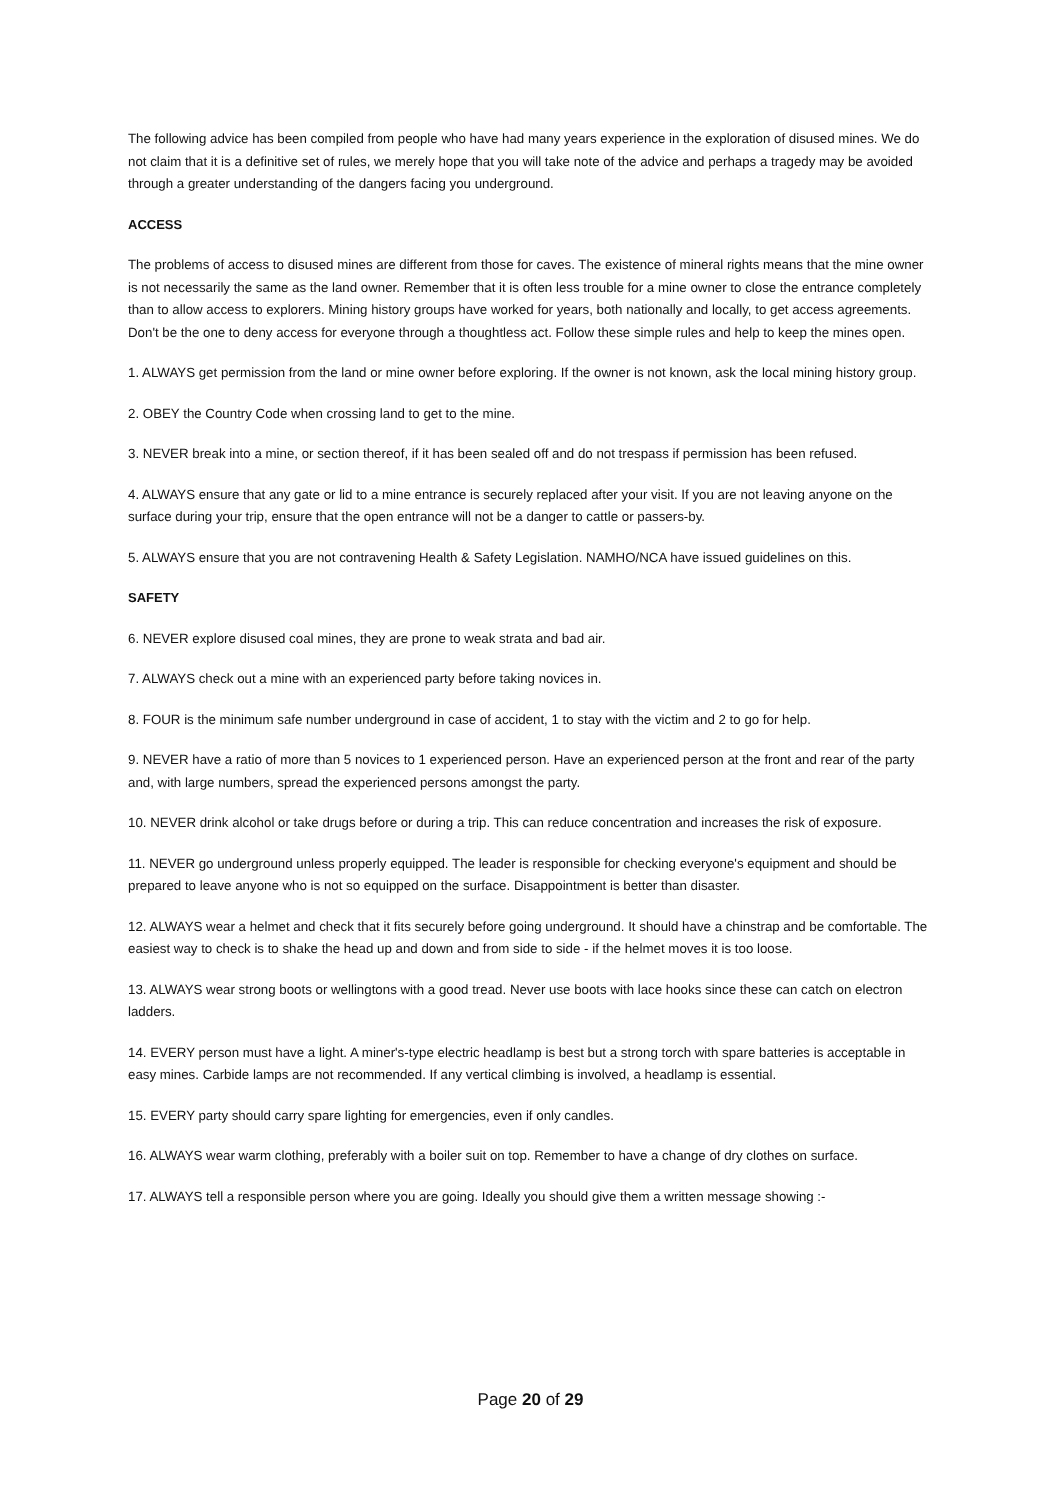The following advice has been compiled from people who have had many years experience in the exploration of disused mines. We do not claim that it is a definitive set of rules, we merely hope that you will take note of the advice and perhaps a tragedy may be avoided through a greater understanding of the dangers facing you underground.
ACCESS
The problems of access to disused mines are different from those for caves. The existence of mineral rights means that the mine owner is not necessarily the same as the land owner. Remember that it is often less trouble for a mine owner to close the entrance completely than to allow access to explorers. Mining history groups have worked for years, both nationally and locally, to get access agreements. Don't be the one to deny access for everyone through a thoughtless act. Follow these simple rules and help to keep the mines open.
1. ALWAYS get permission from the land or mine owner before exploring. If the owner is not known, ask the local mining history group.
2. OBEY the Country Code when crossing land to get to the mine.
3. NEVER break into a mine, or section thereof, if it has been sealed off and do not trespass if permission has been refused.
4. ALWAYS ensure that any gate or lid to a mine entrance is securely replaced after your visit. If you are not leaving anyone on the surface during your trip, ensure that the open entrance will not be a danger to cattle or passers-by.
5. ALWAYS ensure that you are not contravening Health & Safety Legislation. NAMHO/NCA have issued guidelines on this.
SAFETY
6. NEVER explore disused coal mines, they are prone to weak strata and bad air.
7. ALWAYS check out a mine with an experienced party before taking novices in.
8. FOUR is the minimum safe number underground in case of accident, 1 to stay with the victim and 2 to go for help.
9. NEVER have a ratio of more than 5 novices to 1 experienced person. Have an experienced person at the front and rear of the party and, with large numbers, spread the experienced persons amongst the party.
10. NEVER drink alcohol or take drugs before or during a trip. This can reduce concentration and increases the risk of exposure.
11. NEVER go underground unless properly equipped. The leader is responsible for checking everyone's equipment and should be prepared to leave anyone who is not so equipped on the surface. Disappointment is better than disaster.
12. ALWAYS wear a helmet and check that it fits securely before going underground. It should have a chinstrap and be comfortable. The easiest way to check is to shake the head up and down and from side to side - if the helmet moves it is too loose.
13. ALWAYS wear strong boots or wellingtons with a good tread. Never use boots with lace hooks since these can catch on electron ladders.
14. EVERY person must have a light. A miner's-type electric headlamp is best but a strong torch with spare batteries is acceptable in easy mines. Carbide lamps are not recommended. If any vertical climbing is involved, a headlamp is essential.
15. EVERY party should carry spare lighting for emergencies, even if only candles.
16. ALWAYS wear warm clothing, preferably with a boiler suit on top. Remember to have a change of dry clothes on surface.
17. ALWAYS tell a responsible person where you are going. Ideally you should give them a written message showing :-
Page 20 of 29